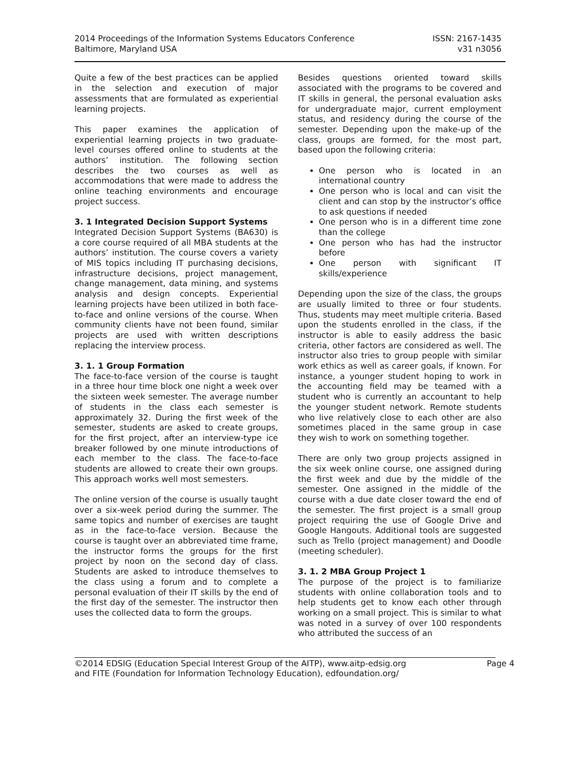2014 Proceedings of the Information Systems Educators Conference
Baltimore, Maryland USA
ISSN: 2167-1435
v31 n3056
Quite a few of the best practices can be applied in the selection and execution of major assessments that are formulated as experiential learning projects.
This paper examines the application of experiential learning projects in two graduate-level courses offered online to students at the authors’ institution. The following section describes the two courses as well as accommodations that were made to address the online teaching environments and encourage project success.
3. 1 Integrated Decision Support Systems
Integrated Decision Support Systems (BA630) is a core course required of all MBA students at the authors’ institution. The course covers a variety of MIS topics including IT purchasing decisions, infrastructure decisions, project management, change management, data mining, and systems analysis and design concepts. Experiential learning projects have been utilized in both face-to-face and online versions of the course. When community clients have not been found, similar projects are used with written descriptions replacing the interview process.
3. 1. 1 Group Formation
The face-to-face version of the course is taught in a three hour time block one night a week over the sixteen week semester. The average number of students in the class each semester is approximately 32. During the first week of the semester, students are asked to create groups, for the first project, after an interview-type ice breaker followed by one minute introductions of each member to the class. The face-to-face students are allowed to create their own groups. This approach works well most semesters.
The online version of the course is usually taught over a six-week period during the summer. The same topics and number of exercises are taught as in the face-to-face version. Because the course is taught over an abbreviated time frame, the instructor forms the groups for the first project by noon on the second day of class. Students are asked to introduce themselves to the class using a forum and to complete a personal evaluation of their IT skills by the end of the first day of the semester. The instructor then uses the collected data to form the groups.
Besides questions oriented toward skills associated with the programs to be covered and IT skills in general, the personal evaluation asks for undergraduate major, current employment status, and residency during the course of the semester. Depending upon the make-up of the class, groups are formed, for the most part, based upon the following criteria:
One person who is located in an international country
One person who is local and can visit the client and can stop by the instructor’s office to ask questions if needed
One person who is in a different time zone than the college
One person who has had the instructor before
One person with significant IT skills/experience
Depending upon the size of the class, the groups are usually limited to three or four students. Thus, students may meet multiple criteria. Based upon the students enrolled in the class, if the instructor is able to easily address the basic criteria, other factors are considered as well. The instructor also tries to group people with similar work ethics as well as career goals, if known. For instance, a younger student hoping to work in the accounting field may be teamed with a student who is currently an accountant to help the younger student network. Remote students who live relatively close to each other are also sometimes placed in the same group in case they wish to work on something together.
There are only two group projects assigned in the six week online course, one assigned during the first week and due by the middle of the semester. One assigned in the middle of the course with a due date closer toward the end of the semester. The first project is a small group project requiring the use of Google Drive and Google Hangouts. Additional tools are suggested such as Trello (project management) and Doodle (meeting scheduler).
3. 1. 2 MBA Group Project 1
The purpose of the project is to familiarize students with online collaboration tools and to help students get to know each other through working on a small project. This is similar to what was noted in a survey of over 100 respondents who attributed the success of an
©2014 EDSIG (Education Special Interest Group of the AITP), www.aitp-edsig.org Page 4
and FITE (Foundation for Information Technology Education), edfoundation.org/